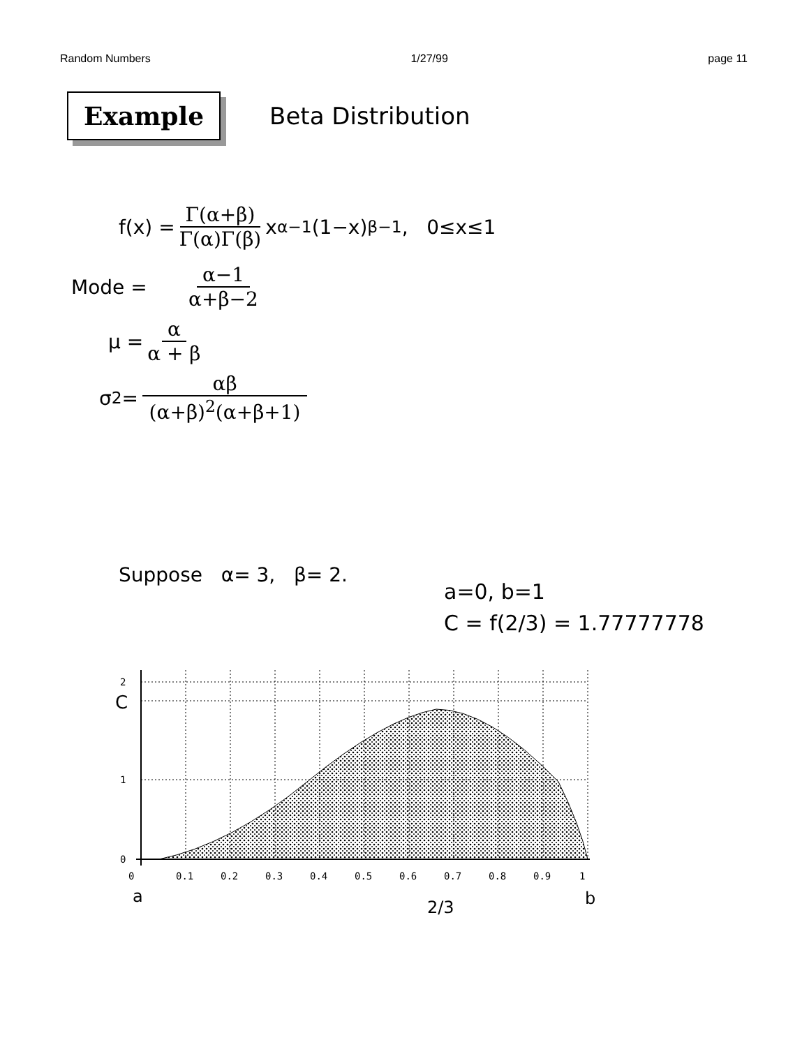Random Numbers 1/27/99 page 11
Example
Beta Distribution
f(x) = Γ(α+β) Γ(α)Γ(β) x<sup>α−1</sup>(1−x)<sup>β−1</sup>, 0≤x≤1
Mode = α−1 α+β−2
μ = α α + β
σ<sup>2</sup> = αβ (α+β)<sup>2</sup>(α+β+1)
Suppose α= 3, β= 2.
a=0, b=1
C = f(2/3) = 1.77777778
2
C
1
0
0
0.1
0.2
0.3
0.4
0.5
0.6
0.7
0.8
0.9
1
a
2/3
b